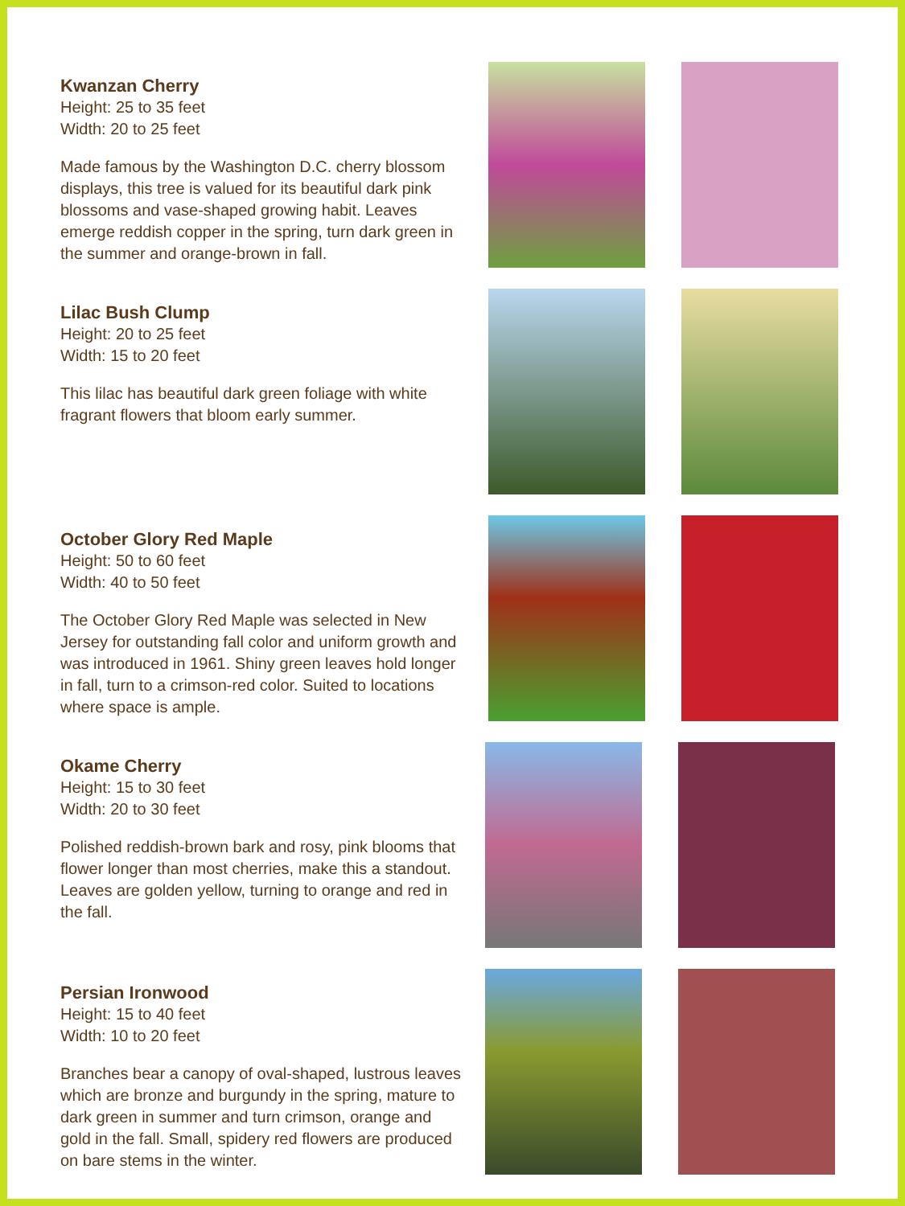Kwanzan Cherry
Height: 25 to 35 feet
Width: 20 to 25 feet
Made famous by the Washington D.C. cherry blossom displays, this tree is valued for its beautiful dark pink blossoms and vase-shaped growing habit. Leaves emerge reddish copper in the spring, turn dark green in the summer and orange-brown in fall.
Lilac Bush Clump
Height: 20 to 25 feet
Width: 15 to 20 feet
This lilac has beautiful dark green foliage with white fragrant flowers that bloom early summer.
October Glory Red Maple
Height: 50 to 60 feet
Width: 40 to 50 feet
The October Glory Red Maple was selected in New Jersey for outstanding fall color and uniform growth and was introduced in 1961. Shiny green leaves hold longer in fall, turn to a crimson-red color. Suited to locations where space is ample.
Okame Cherry
Height: 15 to 30 feet
Width: 20 to 30 feet
Polished reddish-brown bark and rosy, pink blooms that flower longer than most cherries, make this a standout. Leaves are golden yellow, turning to orange and red in the fall.
Persian Ironwood
Height: 15 to 40 feet
Width: 10 to 20 feet
Branches bear a canopy of oval-shaped, lustrous leaves which are bronze and burgundy in the spring, mature to dark green in summer and turn crimson, orange and gold in the fall. Small, spidery red flowers are produced on bare stems in the winter.